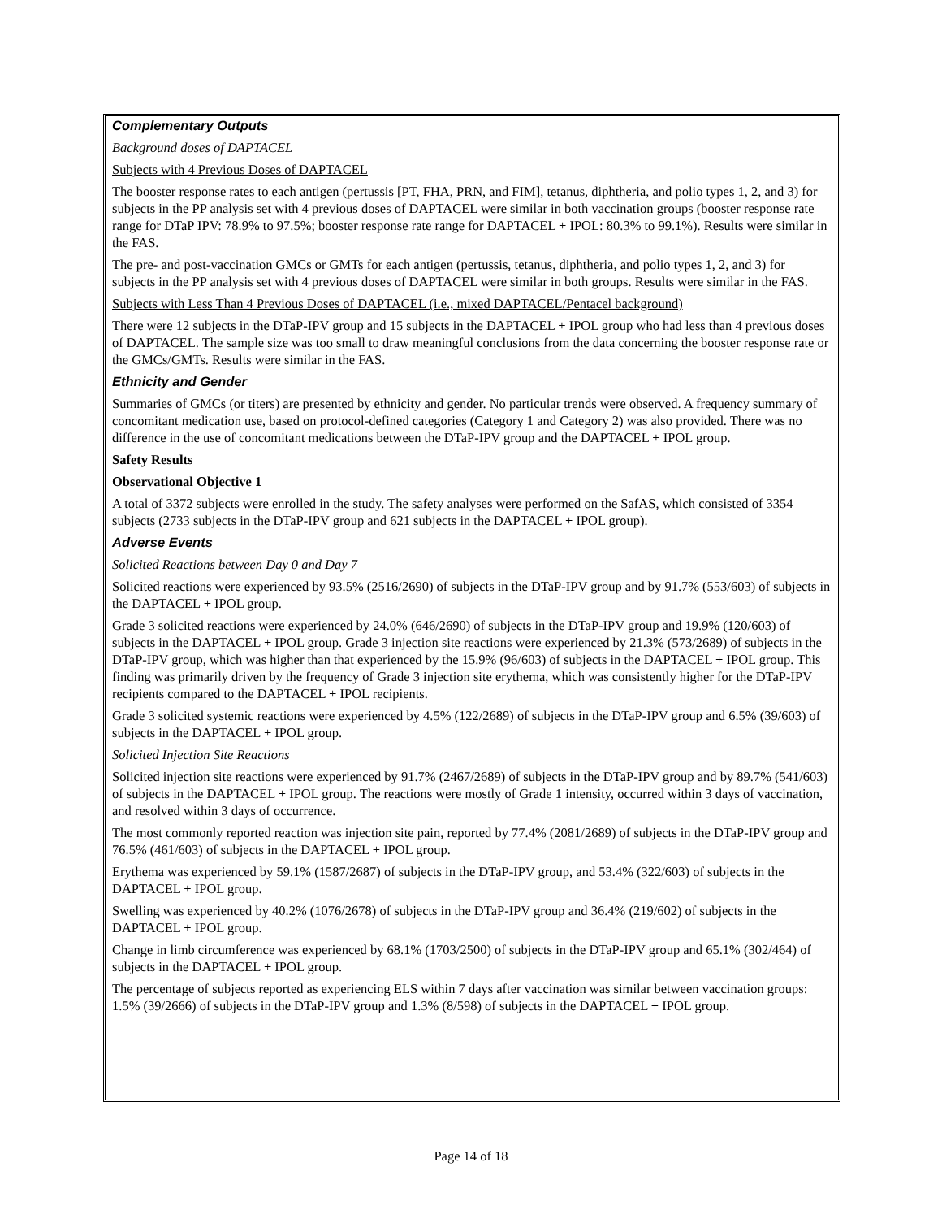Complementary Outputs
Background doses of DAPTACEL
Subjects with 4 Previous Doses of DAPTACEL
The booster response rates to each antigen (pertussis [PT, FHA, PRN, and FIM], tetanus, diphtheria, and polio types 1, 2, and 3) for subjects in the PP analysis set with 4 previous doses of DAPTACEL were similar in both vaccination groups (booster response rate range for DTaP IPV: 78.9% to 97.5%; booster response rate range for DAPTACEL + IPOL: 80.3% to 99.1%). Results were similar in the FAS.
The pre- and post-vaccination GMCs or GMTs for each antigen (pertussis, tetanus, diphtheria, and polio types 1, 2, and 3) for subjects in the PP analysis set with 4 previous doses of DAPTACEL were similar in both groups. Results were similar in the FAS.
Subjects with Less Than 4 Previous Doses of DAPTACEL (i.e., mixed DAPTACEL/Pentacel background)
There were 12 subjects in the DTaP-IPV group and 15 subjects in the DAPTACEL + IPOL group who had less than 4 previous doses of DAPTACEL. The sample size was too small to draw meaningful conclusions from the data concerning the booster response rate or the GMCs/GMTs. Results were similar in the FAS.
Ethnicity and Gender
Summaries of GMCs (or titers) are presented by ethnicity and gender. No particular trends were observed. A frequency summary of concomitant medication use, based on protocol-defined categories (Category 1 and Category 2) was also provided. There was no difference in the use of concomitant medications between the DTaP-IPV group and the DAPTACEL + IPOL group.
Safety Results
Observational Objective 1
A total of 3372 subjects were enrolled in the study. The safety analyses were performed on the SafAS, which consisted of 3354 subjects (2733 subjects in the DTaP-IPV group and 621 subjects in the DAPTACEL + IPOL group).
Adverse Events
Solicited Reactions between Day 0 and Day 7
Solicited reactions were experienced by 93.5% (2516/2690) of subjects in the DTaP-IPV group and by 91.7% (553/603) of subjects in the DAPTACEL + IPOL group.
Grade 3 solicited reactions were experienced by 24.0% (646/2690) of subjects in the DTaP-IPV group and 19.9% (120/603) of subjects in the DAPTACEL + IPOL group. Grade 3 injection site reactions were experienced by 21.3% (573/2689) of subjects in the DTaP-IPV group, which was higher than that experienced by the 15.9% (96/603) of subjects in the DAPTACEL + IPOL group. This finding was primarily driven by the frequency of Grade 3 injection site erythema, which was consistently higher for the DTaP-IPV recipients compared to the DAPTACEL + IPOL recipients.
Grade 3 solicited systemic reactions were experienced by 4.5% (122/2689) of subjects in the DTaP-IPV group and 6.5% (39/603) of subjects in the DAPTACEL + IPOL group.
Solicited Injection Site Reactions
Solicited injection site reactions were experienced by 91.7% (2467/2689) of subjects in the DTaP-IPV group and by 89.7% (541/603) of subjects in the DAPTACEL + IPOL group. The reactions were mostly of Grade 1 intensity, occurred within 3 days of vaccination, and resolved within 3 days of occurrence.
The most commonly reported reaction was injection site pain, reported by 77.4% (2081/2689) of subjects in the DTaP-IPV group and 76.5% (461/603) of subjects in the DAPTACEL + IPOL group.
Erythema was experienced by 59.1% (1587/2687) of subjects in the DTaP-IPV group, and 53.4% (322/603) of subjects in the DAPTACEL + IPOL group.
Swelling was experienced by 40.2% (1076/2678) of subjects in the DTaP-IPV group and 36.4% (219/602) of subjects in the DAPTACEL + IPOL group.
Change in limb circumference was experienced by 68.1% (1703/2500) of subjects in the DTaP-IPV group and 65.1% (302/464) of subjects in the DAPTACEL + IPOL group.
The percentage of subjects reported as experiencing ELS within 7 days after vaccination was similar between vaccination groups: 1.5% (39/2666) of subjects in the DTaP-IPV group and 1.3% (8/598) of subjects in the DAPTACEL + IPOL group.
Page 14 of 18